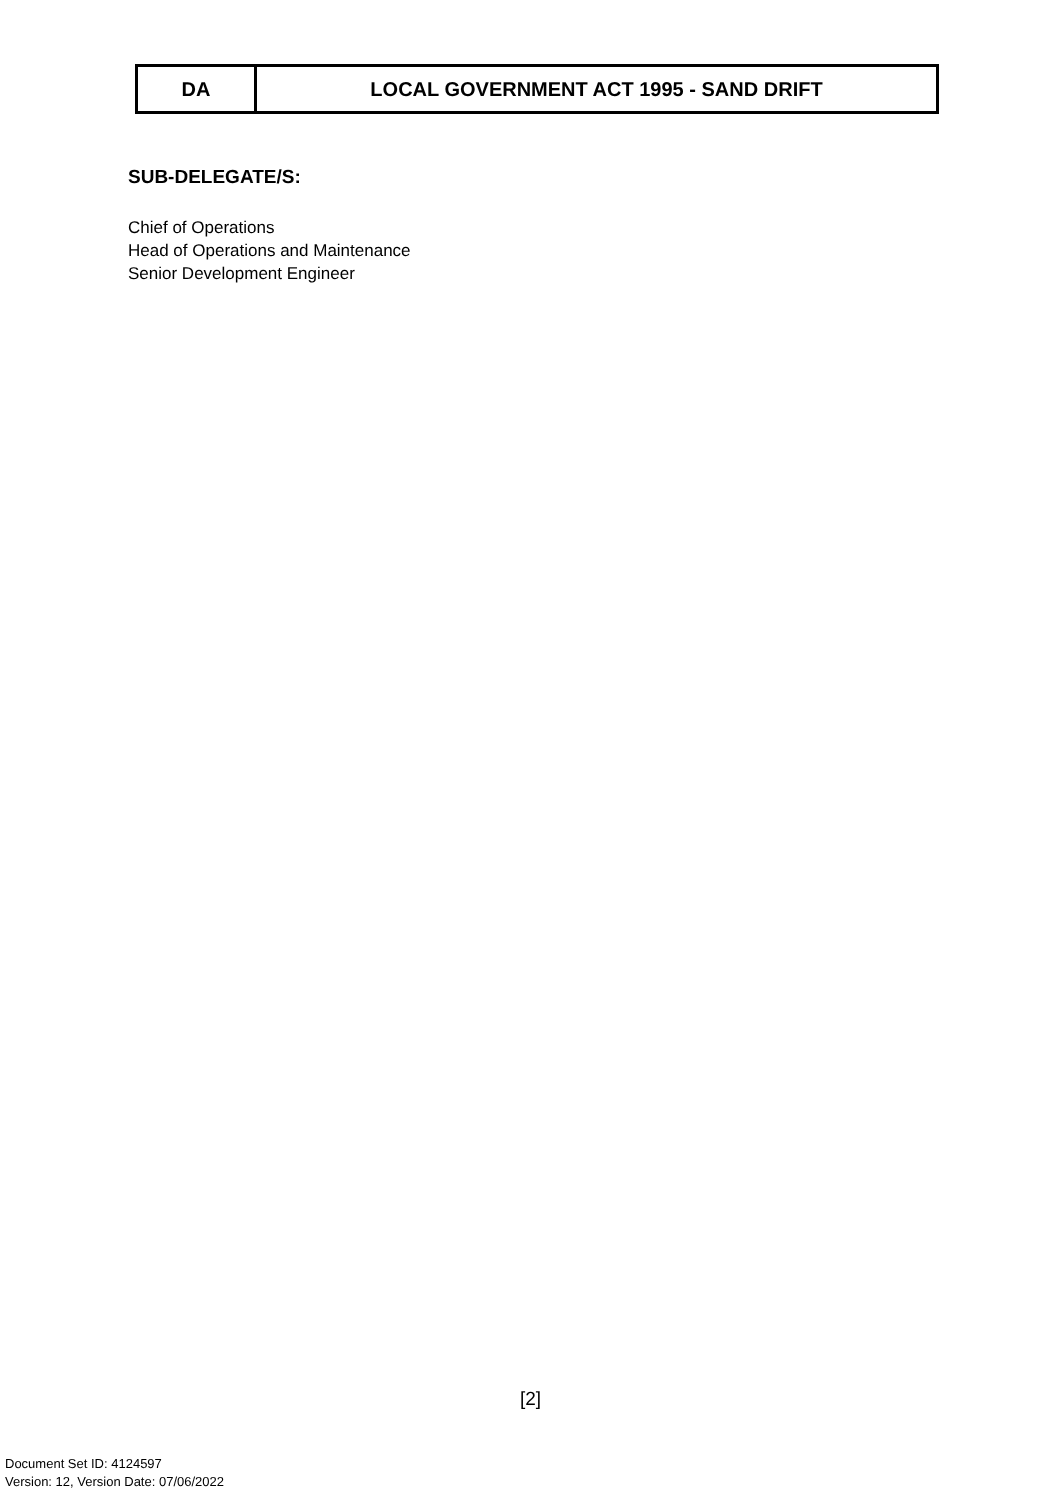| DA | LOCAL GOVERNMENT ACT 1995 - SAND DRIFT |
SUB-DELEGATE/S:
Chief of Operations
Head of Operations and Maintenance
Senior Development Engineer
[2]
Document Set ID: 4124597
Version: 12, Version Date: 07/06/2022